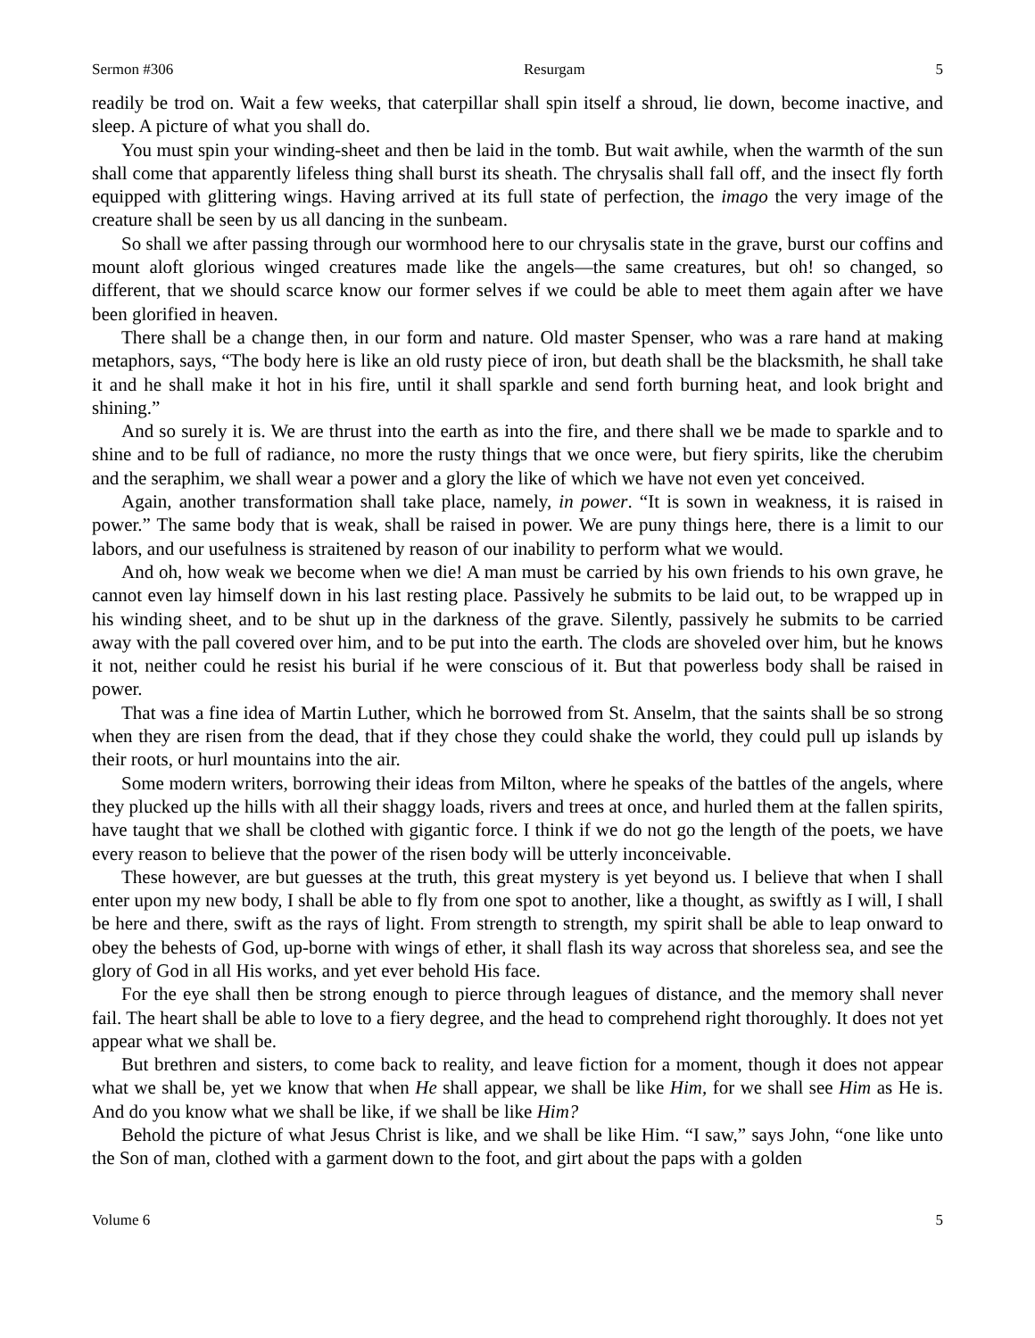Sermon #306 Resurgam 5
readily be trod on. Wait a few weeks, that caterpillar shall spin itself a shroud, lie down, become inactive, and sleep. A picture of what you shall do.
You must spin your winding-sheet and then be laid in the tomb. But wait awhile, when the warmth of the sun shall come that apparently lifeless thing shall burst its sheath. The chrysalis shall fall off, and the insect fly forth equipped with glittering wings. Having arrived at its full state of perfection, the imago the very image of the creature shall be seen by us all dancing in the sunbeam.
So shall we after passing through our wormhood here to our chrysalis state in the grave, burst our coffins and mount aloft glorious winged creatures made like the angels—the same creatures, but oh! so changed, so different, that we should scarce know our former selves if we could be able to meet them again after we have been glorified in heaven.
There shall be a change then, in our form and nature. Old master Spenser, who was a rare hand at making metaphors, says, “The body here is like an old rusty piece of iron, but death shall be the blacksmith, he shall take it and he shall make it hot in his fire, until it shall sparkle and send forth burning heat, and look bright and shining.”
And so surely it is. We are thrust into the earth as into the fire, and there shall we be made to sparkle and to shine and to be full of radiance, no more the rusty things that we once were, but fiery spirits, like the cherubim and the seraphim, we shall wear a power and a glory the like of which we have not even yet conceived.
Again, another transformation shall take place, namely, in power. “It is sown in weakness, it is raised in power.” The same body that is weak, shall be raised in power. We are puny things here, there is a limit to our labors, and our usefulness is straitened by reason of our inability to perform what we would.
And oh, how weak we become when we die! A man must be carried by his own friends to his own grave, he cannot even lay himself down in his last resting place. Passively he submits to be laid out, to be wrapped up in his winding sheet, and to be shut up in the darkness of the grave. Silently, passively he submits to be carried away with the pall covered over him, and to be put into the earth. The clods are shoveled over him, but he knows it not, neither could he resist his burial if he were conscious of it. But that powerless body shall be raised in power.
That was a fine idea of Martin Luther, which he borrowed from St. Anselm, that the saints shall be so strong when they are risen from the dead, that if they chose they could shake the world, they could pull up islands by their roots, or hurl mountains into the air.
Some modern writers, borrowing their ideas from Milton, where he speaks of the battles of the angels, where they plucked up the hills with all their shaggy loads, rivers and trees at once, and hurled them at the fallen spirits, have taught that we shall be clothed with gigantic force. I think if we do not go the length of the poets, we have every reason to believe that the power of the risen body will be utterly inconceivable.
These however, are but guesses at the truth, this great mystery is yet beyond us. I believe that when I shall enter upon my new body, I shall be able to fly from one spot to another, like a thought, as swiftly as I will, I shall be here and there, swift as the rays of light. From strength to strength, my spirit shall be able to leap onward to obey the behests of God, up-borne with wings of ether, it shall flash its way across that shoreless sea, and see the glory of God in all His works, and yet ever behold His face.
For the eye shall then be strong enough to pierce through leagues of distance, and the memory shall never fail. The heart shall be able to love to a fiery degree, and the head to comprehend right thoroughly. It does not yet appear what we shall be.
But brethren and sisters, to come back to reality, and leave fiction for a moment, though it does not appear what we shall be, yet we know that when He shall appear, we shall be like Him, for we shall see Him as He is. And do you know what we shall be like, if we shall be like Him?
Behold the picture of what Jesus Christ is like, and we shall be like Him. “I saw,” says John, “one like unto the Son of man, clothed with a garment down to the foot, and girt about the paps with a golden
Volume 6 5